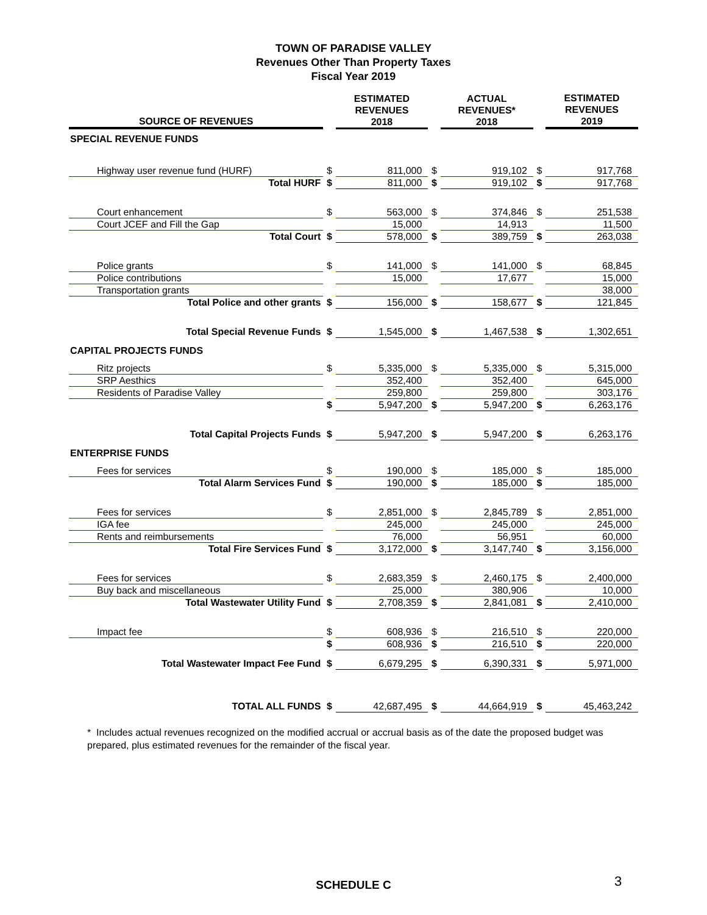TOWN OF PARADISE VALLEY
Revenues Other Than Property Taxes
Fiscal Year 2019
| SOURCE OF REVENUES | | ESTIMATED REVENUES 2018 | | ACTUAL REVENUES* 2018 | | ESTIMATED REVENUES 2019 |
| --- | --- | --- | --- | --- | --- | --- |
| SPECIAL REVENUE FUNDS | | | | | | |
| Highway user revenue fund (HURF) | $ | 811,000 | $ | 919,102 | $ | 917,768 |
| Total HURF | $ | 811,000 | $ | 919,102 | $ | 917,768 |
| Court enhancement | $ | 563,000 | $ | 374,846 | $ | 251,538 |
| Court JCEF and Fill the Gap | | 15,000 | | 14,913 | | 11,500 |
| Total Court | $ | 578,000 | $ | 389,759 | $ | 263,038 |
| Police grants | $ | 141,000 | $ | 141,000 | $ | 68,845 |
| Police contributions | | 15,000 | | 17,677 | | 15,000 |
| Transportation grants | | | | | | 38,000 |
| Total Police and other grants | $ | 156,000 | $ | 158,677 | $ | 121,845 |
| Total Special Revenue Funds | $ | 1,545,000 | $ | 1,467,538 | $ | 1,302,651 |
| CAPITAL PROJECTS FUNDS | | | | | | |
| Ritz projects | $ | 5,335,000 | $ | 5,335,000 | $ | 5,315,000 |
| SRP Aesthics | | 352,400 | | 352,400 | | 645,000 |
| Residents of Paradise Valley | | 259,800 | | 259,800 | | 303,176 |
| | $ | 5,947,200 | $ | 5,947,200 | $ | 6,263,176 |
| Total Capital Projects Funds | $ | 5,947,200 | $ | 5,947,200 | $ | 6,263,176 |
| ENTERPRISE FUNDS | | | | | | |
| Fees for services | $ | 190,000 | $ | 185,000 | $ | 185,000 |
| Total Alarm Services Fund | $ | 190,000 | $ | 185,000 | $ | 185,000 |
| Fees for services | $ | 2,851,000 | $ | 2,845,789 | $ | 2,851,000 |
| IGA fee | | 245,000 | | 245,000 | | 245,000 |
| Rents and reimbursements | | 76,000 | | 56,951 | | 60,000 |
| Total Fire Services Fund | $ | 3,172,000 | $ | 3,147,740 | $ | 3,156,000 |
| Fees for services | $ | 2,683,359 | $ | 2,460,175 | $ | 2,400,000 |
| Buy back and miscellaneous | | 25,000 | | 380,906 | | 10,000 |
| Total Wastewater Utility Fund | $ | 2,708,359 | $ | 2,841,081 | $ | 2,410,000 |
| Impact fee | $ | 608,936 | $ | 216,510 | $ | 220,000 |
| | $ | 608,936 | $ | 216,510 | $ | 220,000 |
| Total Wastewater Impact Fee Fund | $ | 6,679,295 | $ | 6,390,331 | $ | 5,971,000 |
| TOTAL ALL FUNDS | $ | 42,687,495 | $ | 44,664,919 | $ | 45,463,242 |
* Includes actual revenues recognized on the modified accrual or accrual basis as of the date the proposed budget was prepared, plus estimated revenues for the remainder of the fiscal year.
SCHEDULE C 3